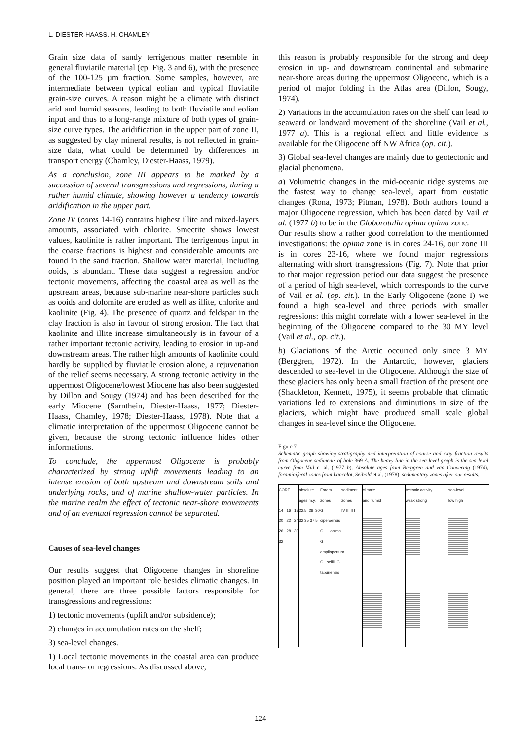L. DIESTER-HAASS, H. CHAMLEY
Grain size data of sandy terrigenous matter resemble in general fluviatile material (cp. Fig. 3 and 6), with the presence of the 100-125 µm fraction. Some samples, however, are intermediate between typical eolian and typical fluviatile grain-size curves. A reason might be a climate with distinct arid and humid seasons, leading to both fluviatile and eolian input and thus to a long-range mixture of both types of grain-size curve types. The aridification in the upper part of zone II, as suggested by clay mineral results, is not reflected in grain-size data, what could be determined by differences in transport energy (Chamley, Diester-Haass, 1979).
As a conclusion, zone III appears to be marked by a succession of several transgressions and regressions, during a rather humid climate, showing however a tendency towards aridification in the upper part.
Zone IV (cores 14-16) contains highest illite and mixed-layers amounts, associated with chlorite. Smectite shows lowest values, kaolinite is rather important. The terrigenous input in the coarse fractions is highest and considerable amounts are found in the sand fraction. Shallow water material, including ooids, is abundant. These data suggest a regression and/or tectonic movements, affecting the coastal area as well as the upstream areas, because sub-marine near-shore particles such as ooids and dolomite are eroded as well as illite, chlorite and kaolinite (Fig. 4). The presence of quartz and feldspar in the clay fraction is also in favour of strong erosion. The fact that kaolinite and illite increase simultaneously is in favour of a rather important tectonic activity, leading to erosion in up-and downstream areas. The rather high amounts of kaolinite could hardly be supplied by fluviatile erosion alone, a rejuvenation of the relief seems necessary. A strong tectonic activity in the uppermost Oligocene/lowest Miocene has also been suggested by Dillon and Sougy (1974) and has been described for the early Miocene (Sarnthein, Diester-Haass, 1977; Diester-Haass, Chamley, 1978; Diester-Haass, 1978). Note that a climatic interpretation of the uppermost Oligocene cannot be given, because the strong tectonic influence hides other informations.
To conclude, the uppermost Oligocene is probably characterized by strong uplift movements leading to an intense erosion of both upstream and downstream soils and underlying rocks, and of marine shallow-water particles. In the marine realm the effect of tectonic near-shore movements and of an eventual regression cannot be separated.
Causes of sea-level changes
Our results suggest that Oligocene changes in shoreline position played an important role besides climatic changes. In general, there are three possible factors responsible for transgressions and regressions:
1) tectonic movements (uplift and/or subsidence);
2) changes in accumulation rates on the shelf;
3) sea-level changes.
1) Local tectonic movements in the coastal area can produce local trans- or regressions. As discussed above,
this reason is probably responsible for the strong and deep erosion in up- and downstream continental and submarine near-shore areas during the uppermost Oligocene, which is a period of major folding in the Atlas area (Dillon, Sougy, 1974).
2) Variations in the accumulation rates on the shelf can lead to seaward or landward movement of the shoreline (Vail et al., 1977 a). This is a regional effect and little evidence is available for the Oligocene off NW Africa (op. cit.).
3) Global sea-level changes are mainly due to geotectonic and glacial phenomena.
a) Volumetric changes in the mid-oceanic ridge systems are the fastest way to change sea-level, apart from eustatic changes (Rona, 1973; Pitman, 1978). Both authors found a major Oligocene regression, which has been dated by Vail et al. (1977 b) to be in the Globorotalia opima opima zone.
Our results show a rather good correlation to the mentionned investigations: the opima zone is in cores 24-16, our zone III is in cores 23-16, where we found major regressions alternating with short transgressions (Fig. 7). Note that prior to that major regression period our data suggest the presence of a period of high sea-level, which corresponds to the curve of Vail et al. (op. cit.). In the Early Oligocene (zone I) we found a high sea-level and three periods with smaller regressions: this might correlate with a lower sea-level in the beginning of the Oligocene compared to the 30 MY level (Vail et al., op. cit.).
b) Glaciations of the Arctic occurred only since 3 MY (Berggren, 1972). In the Antarctic, however, glaciers descended to sea-level in the Oligocene. Although the size of these glaciers has only been a small fraction of the present one (Shackleton, Kennett, 1975), it seems probable that climatic variations led to extensions and diminutions in size of the glaciers, which might have produced small scale global changes in sea-level since the Oligocene.
Figure 7
Schematic graph showing stratigraphy and interpretation of coarse and clay fraction results from Oligocene sediments of hole 369 A. The heavy line in the sea-level graph is the sea-level curve from Vail et al. (1977 b). Absolute ages from Berggren and van Couvering (1974), foraminiferal zones from Lancelot, Seibold et al. (1978), sedimentary zones after our results.
CORE absolute ages m.y.
Foram. zones
sediment zones
climate
arid humid
tectonic activity
weak strong
sea-level
low high
14 16 18 20 22 24 26 28 30 32
22.5 26 30 32 35 37.5
G. ciperoensis G. opima G. ampliapertura G. sellii G. tapuriensis
IV III II I
124